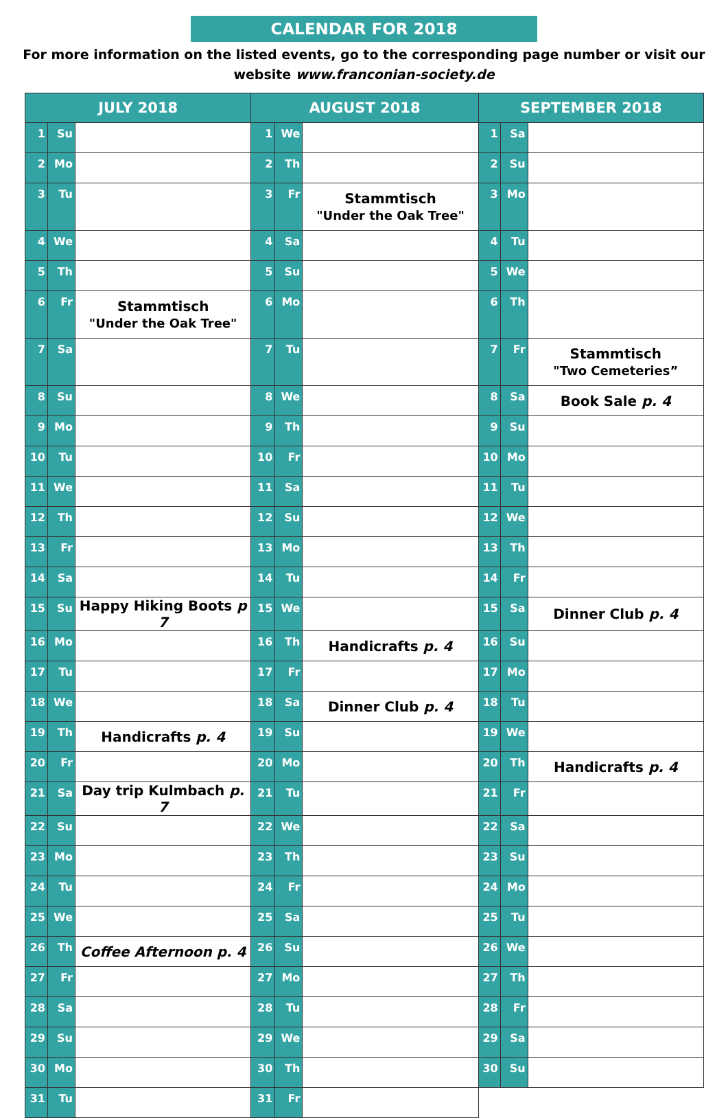CALENDAR FOR 2018
For more information on the listed events, go to the corresponding page number or visit our website www.franconian-society.de
| JULY 2018 | | | AUGUST 2018 | | | SEPTEMBER 2018 | | |
| --- | --- | --- | --- | --- | --- | --- | --- | --- |
| 1 | Su | | 1 | We | | 1 | Sa | |
| 2 | Mo | | 2 | Th | | 2 | Su | |
| 3 | Tu | | 3 | Fr | Stammtisch "Under the Oak Tree" | 3 | Mo | |
| 4 | We | | 4 | Sa | | 4 | Tu | |
| 5 | Th | | 5 | Su | | 5 | We | |
| 6 | Fr | Stammtisch "Under the Oak Tree" | 6 | Mo | | 6 | Th | |
| 7 | Sa | | 7 | Tu | | 7 | Fr | Stammtisch "Two Cemeteries” |
| 8 | Su | | 8 | We | | 8 | Sa | Book Sale p. 4 |
| 9 | Mo | | 9 | Th | | 9 | Su | |
| 10 | Tu | | 10 | Fr | | 10 | Mo | |
| 11 | We | | 11 | Sa | | 11 | Tu | |
| 12 | Th | | 12 | Su | | 12 | We | |
| 13 | Fr | | 13 | Mo | | 13 | Th | |
| 14 | Sa | | 14 | Tu | | 14 | Fr | |
| 15 | Su | Happy Hiking Boots p 7 | 15 | We | | 15 | Sa | Dinner Club p. 4 |
| 16 | Mo | | 16 | Th | Handicrafts p. 4 | 16 | Su | |
| 17 | Tu | | 17 | Fr | | 17 | Mo | |
| 18 | We | | 18 | Sa | Dinner Club p. 4 | 18 | Tu | |
| 19 | Th | Handicrafts p. 4 | 19 | Su | | 19 | We | |
| 20 | Fr | | 20 | Mo | | 20 | Th | Handicrafts p. 4 |
| 21 | Sa | Day trip Kulmbach p. 7 | 21 | Tu | | 21 | Fr | |
| 22 | Su | | 22 | We | | 22 | Sa | |
| 23 | Mo | | 23 | Th | | 23 | Su | |
| 24 | Tu | | 24 | Fr | | 24 | Mo | |
| 25 | We | | 25 | Sa | | 25 | Tu | |
| 26 | Th | Coffee Afternoon p. 4 | 26 | Su | | 26 | We | |
| 27 | Fr | | 27 | Mo | | 27 | Th | |
| 28 | Sa | | 28 | Tu | | 28 | Fr | |
| 29 | Su | | 29 | We | | 29 | Sa | |
| 30 | Mo | | 30 | Th | | 30 | Su | |
| 31 | Tu | | 31 | Fr | | | | |